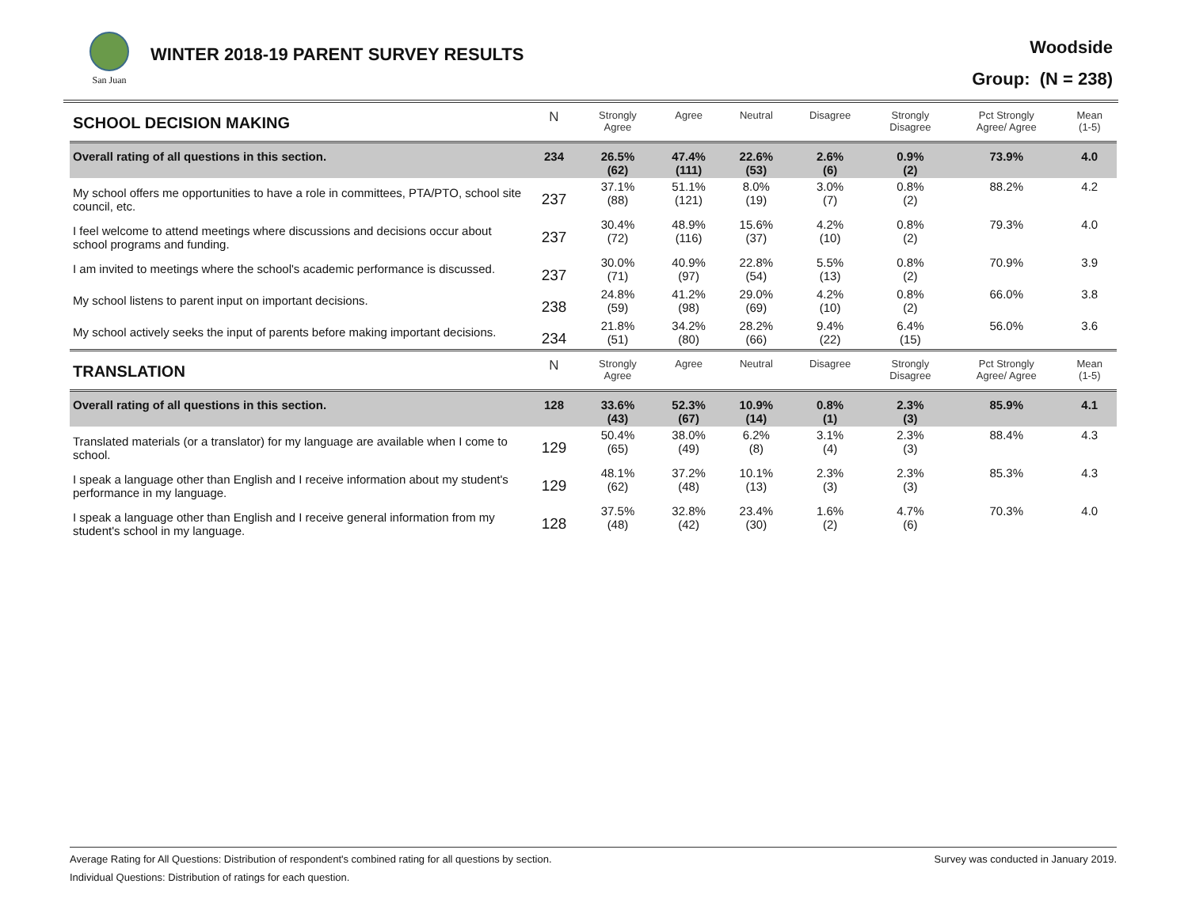San Juan
WINTER 2018-19 PARENT SURVEY RESULTS
Woodside
Group: (N = 238)
| SCHOOL DECISION MAKING | N | Strongly Agree | Agree | Neutral | Disagree | Strongly Disagree | Pct Strongly Agree/ Agree | Mean (1-5) |
| --- | --- | --- | --- | --- | --- | --- | --- | --- |
| Overall rating of all questions in this section. | 234 | 26.5% (62) | 47.4% (111) | 22.6% (53) | 2.6% (6) | 0.9% (2) | 73.9% | 4.0 |
| My school offers me opportunities to have a role in committees, PTA/PTO, school site council, etc. | 237 | 37.1% (88) | 51.1% (121) | 8.0% (19) | 3.0% (7) | 0.8% (2) | 88.2% | 4.2 |
| I feel welcome to attend meetings where discussions and decisions occur about school programs and funding. | 237 | 30.4% (72) | 48.9% (116) | 15.6% (37) | 4.2% (10) | 0.8% (2) | 79.3% | 4.0 |
| I am invited to meetings where the school's academic performance is discussed. | 237 | 30.0% (71) | 40.9% (97) | 22.8% (54) | 5.5% (13) | 0.8% (2) | 70.9% | 3.9 |
| My school listens to parent input on important decisions. | 238 | 24.8% (59) | 41.2% (98) | 29.0% (69) | 4.2% (10) | 0.8% (2) | 66.0% | 3.8 |
| My school actively seeks the input of parents before making important decisions. | 234 | 21.8% (51) | 34.2% (80) | 28.2% (66) | 9.4% (22) | 6.4% (15) | 56.0% | 3.6 |
| TRANSLATION | N | Strongly Agree | Agree | Neutral | Disagree | Strongly Disagree | Pct Strongly Agree/ Agree | Mean (1-5) |
| Overall rating of all questions in this section. | 128 | 33.6% (43) | 52.3% (67) | 10.9% (14) | 0.8% (1) | 2.3% (3) | 85.9% | 4.1 |
| Translated materials (or a translator) for my language are available when I come to school. | 129 | 50.4% (65) | 38.0% (49) | 6.2% (8) | 3.1% (4) | 2.3% (3) | 88.4% | 4.3 |
| I speak a language other than English and I receive information about my student's performance in my language. | 129 | 48.1% (62) | 37.2% (48) | 10.1% (13) | 2.3% (3) | 2.3% (3) | 85.3% | 4.3 |
| I speak a language other than English and I receive general information from my student's school in my language. | 128 | 37.5% (48) | 32.8% (42) | 23.4% (30) | 1.6% (2) | 4.7% (6) | 70.3% | 4.0 |
Average Rating for All Questions: Distribution of respondent's combined rating for all questions by section. Survey was conducted in January 2019.
Individual Questions: Distribution of ratings for each question.